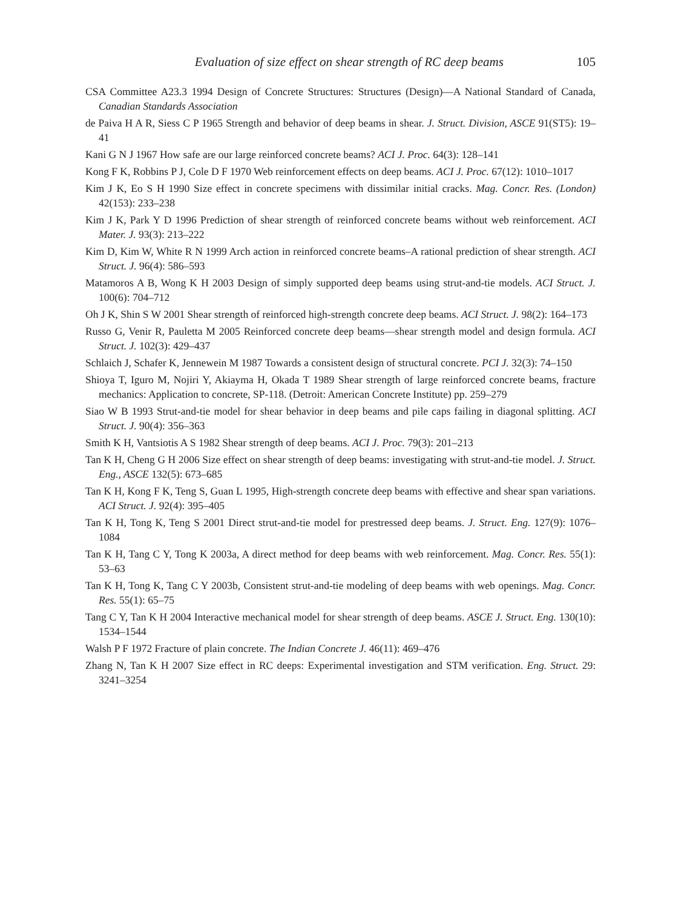Evaluation of size effect on shear strength of RC deep beams 105
CSA Committee A23.3 1994 Design of Concrete Structures: Structures (Design)—A National Standard of Canada, Canadian Standards Association
de Paiva H A R, Siess C P 1965 Strength and behavior of deep beams in shear. J. Struct. Division, ASCE 91(ST5): 19–41
Kani G N J 1967 How safe are our large reinforced concrete beams? ACI J. Proc. 64(3): 128–141
Kong F K, Robbins P J, Cole D F 1970 Web reinforcement effects on deep beams. ACI J. Proc. 67(12): 1010–1017
Kim J K, Eo S H 1990 Size effect in concrete specimens with dissimilar initial cracks. Mag. Concr. Res. (London) 42(153): 233–238
Kim J K, Park Y D 1996 Prediction of shear strength of reinforced concrete beams without web reinforcement. ACI Mater. J. 93(3): 213–222
Kim D, Kim W, White R N 1999 Arch action in reinforced concrete beams–A rational prediction of shear strength. ACI Struct. J. 96(4): 586–593
Matamoros A B, Wong K H 2003 Design of simply supported deep beams using strut-and-tie models. ACI Struct. J. 100(6): 704–712
Oh J K, Shin S W 2001 Shear strength of reinforced high-strength concrete deep beams. ACI Struct. J. 98(2): 164–173
Russo G, Venir R, Pauletta M 2005 Reinforced concrete deep beams—shear strength model and design formula. ACI Struct. J. 102(3): 429–437
Schlaich J, Schafer K, Jennewein M 1987 Towards a consistent design of structural concrete. PCI J. 32(3): 74–150
Shioya T, Iguro M, Nojiri Y, Akiayma H, Okada T 1989 Shear strength of large reinforced concrete beams, fracture mechanics: Application to concrete, SP-118. (Detroit: American Concrete Institute) pp. 259–279
Siao W B 1993 Strut-and-tie model for shear behavior in deep beams and pile caps failing in diagonal splitting. ACI Struct. J. 90(4): 356–363
Smith K H, Vantsiotis A S 1982 Shear strength of deep beams. ACI J. Proc. 79(3): 201–213
Tan K H, Cheng G H 2006 Size effect on shear strength of deep beams: investigating with strut-and-tie model. J. Struct. Eng., ASCE 132(5): 673–685
Tan K H, Kong F K, Teng S, Guan L 1995, High-strength concrete deep beams with effective and shear span variations. ACI Struct. J. 92(4): 395–405
Tan K H, Tong K, Teng S 2001 Direct strut-and-tie model for prestressed deep beams. J. Struct. Eng. 127(9): 1076–1084
Tan K H, Tang C Y, Tong K 2003a, A direct method for deep beams with web reinforcement. Mag. Concr. Res. 55(1): 53–63
Tan K H, Tong K, Tang C Y 2003b, Consistent strut-and-tie modeling of deep beams with web openings. Mag. Concr. Res. 55(1): 65–75
Tang C Y, Tan K H 2004 Interactive mechanical model for shear strength of deep beams. ASCE J. Struct. Eng. 130(10): 1534–1544
Walsh P F 1972 Fracture of plain concrete. The Indian Concrete J. 46(11): 469–476
Zhang N, Tan K H 2007 Size effect in RC deeps: Experimental investigation and STM verification. Eng. Struct. 29: 3241–3254